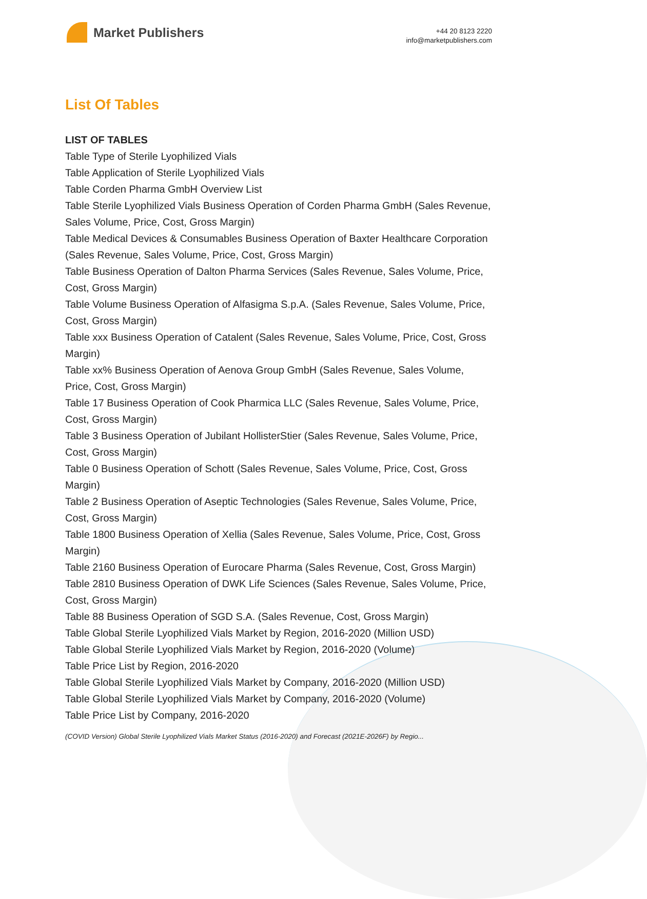Market Publishers
+44 20 8123 2220
info@marketpublishers.com
List Of Tables
LIST OF TABLES
Table Type of Sterile Lyophilized Vials
Table Application of Sterile Lyophilized Vials
Table Corden Pharma GmbH Overview List
Table Sterile Lyophilized Vials Business Operation of Corden Pharma GmbH (Sales Revenue, Sales Volume, Price, Cost, Gross Margin)
Table Medical Devices & Consumables Business Operation of Baxter Healthcare Corporation (Sales Revenue, Sales Volume, Price, Cost, Gross Margin)
Table Business Operation of Dalton Pharma Services (Sales Revenue, Sales Volume, Price, Cost, Gross Margin)
Table Volume Business Operation of Alfasigma S.p.A. (Sales Revenue, Sales Volume, Price, Cost, Gross Margin)
Table xxx Business Operation of Catalent (Sales Revenue, Sales Volume, Price, Cost, Gross Margin)
Table xx% Business Operation of Aenova Group GmbH (Sales Revenue, Sales Volume, Price, Cost, Gross Margin)
Table 17 Business Operation of Cook Pharmica LLC (Sales Revenue, Sales Volume, Price, Cost, Gross Margin)
Table 3 Business Operation of Jubilant HollisterStier (Sales Revenue, Sales Volume, Price, Cost, Gross Margin)
Table 0 Business Operation of Schott (Sales Revenue, Sales Volume, Price, Cost, Gross Margin)
Table 2 Business Operation of Aseptic Technologies (Sales Revenue, Sales Volume, Price, Cost, Gross Margin)
Table 1800 Business Operation of Xellia (Sales Revenue, Sales Volume, Price, Cost, Gross Margin)
Table 2160 Business Operation of Eurocare Pharma (Sales Revenue, Cost, Gross Margin)
Table 2810 Business Operation of DWK Life Sciences (Sales Revenue, Sales Volume, Price, Cost, Gross Margin)
Table 88 Business Operation of SGD S.A. (Sales Revenue, Cost, Gross Margin)
Table Global Sterile Lyophilized Vials Market by Region, 2016-2020 (Million USD)
Table Global Sterile Lyophilized Vials Market by Region, 2016-2020 (Volume)
Table Price List by Region, 2016-2020
Table Global Sterile Lyophilized Vials Market by Company, 2016-2020 (Million USD)
Table Global Sterile Lyophilized Vials Market by Company, 2016-2020 (Volume)
Table Price List by Company, 2016-2020
(COVID Version) Global Sterile Lyophilized Vials Market Status (2016-2020) and Forecast (2021E-2026F) by Regio...